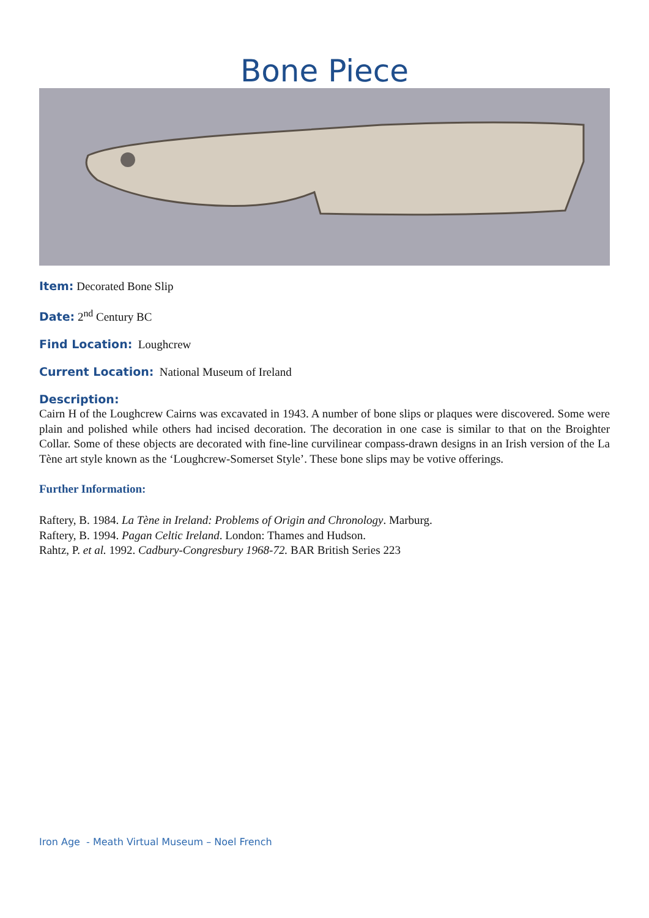Bone Piece
Item: Decorated Bone Slip
Date: 2<sup>nd</sup> Century BC
Find Location: Loughcrew
Current Location: National Museum of Ireland
Description:
Cairn H of the Loughcrew Cairns was excavated in 1943. A number of bone slips or plaques were discovered. Some were plain and polished while others had incised decoration. The decoration in one case is similar to that on the Broighter Collar. Some of these objects are decorated with fine-line curvilinear compass-drawn designs in an Irish version of the La Tène art style known as the ‘Loughcrew-Somerset Style’. These bone slips may be votive offerings.
Further Information:
Raftery, B. 1984. La Tène in Ireland: Problems of Origin and Chronology. Marburg.
Raftery, B. 1994. Pagan Celtic Ireland. London: Thames and Hudson.
Rahtz, P. et al. 1992. Cadbury-Congresbury 1968-72. BAR British Series 223
Iron Age - Meath Virtual Museum – Noel French